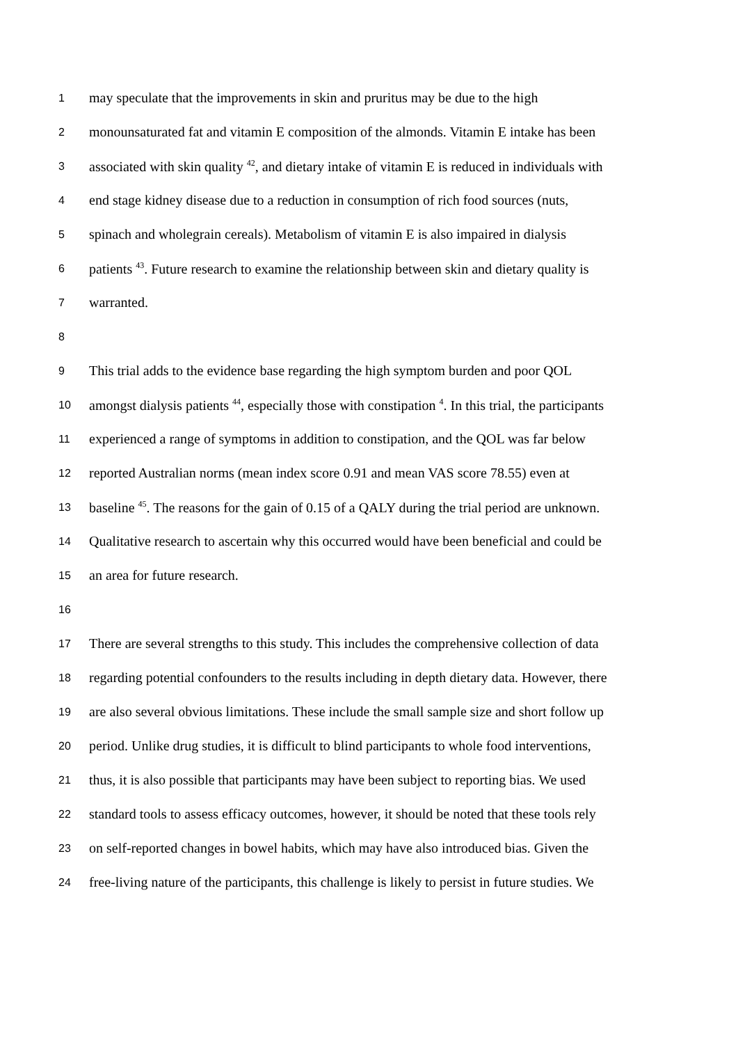1 may speculate that the improvements in skin and pruritus may be due to the high
2 monounsaturated fat and vitamin E composition of the almonds. Vitamin E intake has been
3 associated with skin quality <sup>42</sup>, and dietary intake of vitamin E is reduced in individuals with
4 end stage kidney disease due to a reduction in consumption of rich food sources (nuts,
5 spinach and wholegrain cereals). Metabolism of vitamin E is also impaired in dialysis
6 patients <sup>43</sup>. Future research to examine the relationship between skin and dietary quality is
7 warranted.
8
9 This trial adds to the evidence base regarding the high symptom burden and poor QOL
10 amongst dialysis patients <sup>44</sup>, especially those with constipation <sup>4</sup>. In this trial, the participants
11 experienced a range of symptoms in addition to constipation, and the QOL was far below
12 reported Australian norms (mean index score 0.91 and mean VAS score 78.55) even at
13 baseline <sup>45</sup>. The reasons for the gain of 0.15 of a QALY during the trial period are unknown.
14 Qualitative research to ascertain why this occurred would have been beneficial and could be
15 an area for future research.
16
17 There are several strengths to this study. This includes the comprehensive collection of data
18 regarding potential confounders to the results including in depth dietary data. However, there
19 are also several obvious limitations. These include the small sample size and short follow up
20 period. Unlike drug studies, it is difficult to blind participants to whole food interventions,
21 thus, it is also possible that participants may have been subject to reporting bias. We used
22 standard tools to assess efficacy outcomes, however, it should be noted that these tools rely
23 on self-reported changes in bowel habits, which may have also introduced bias. Given the
24 free-living nature of the participants, this challenge is likely to persist in future studies. We